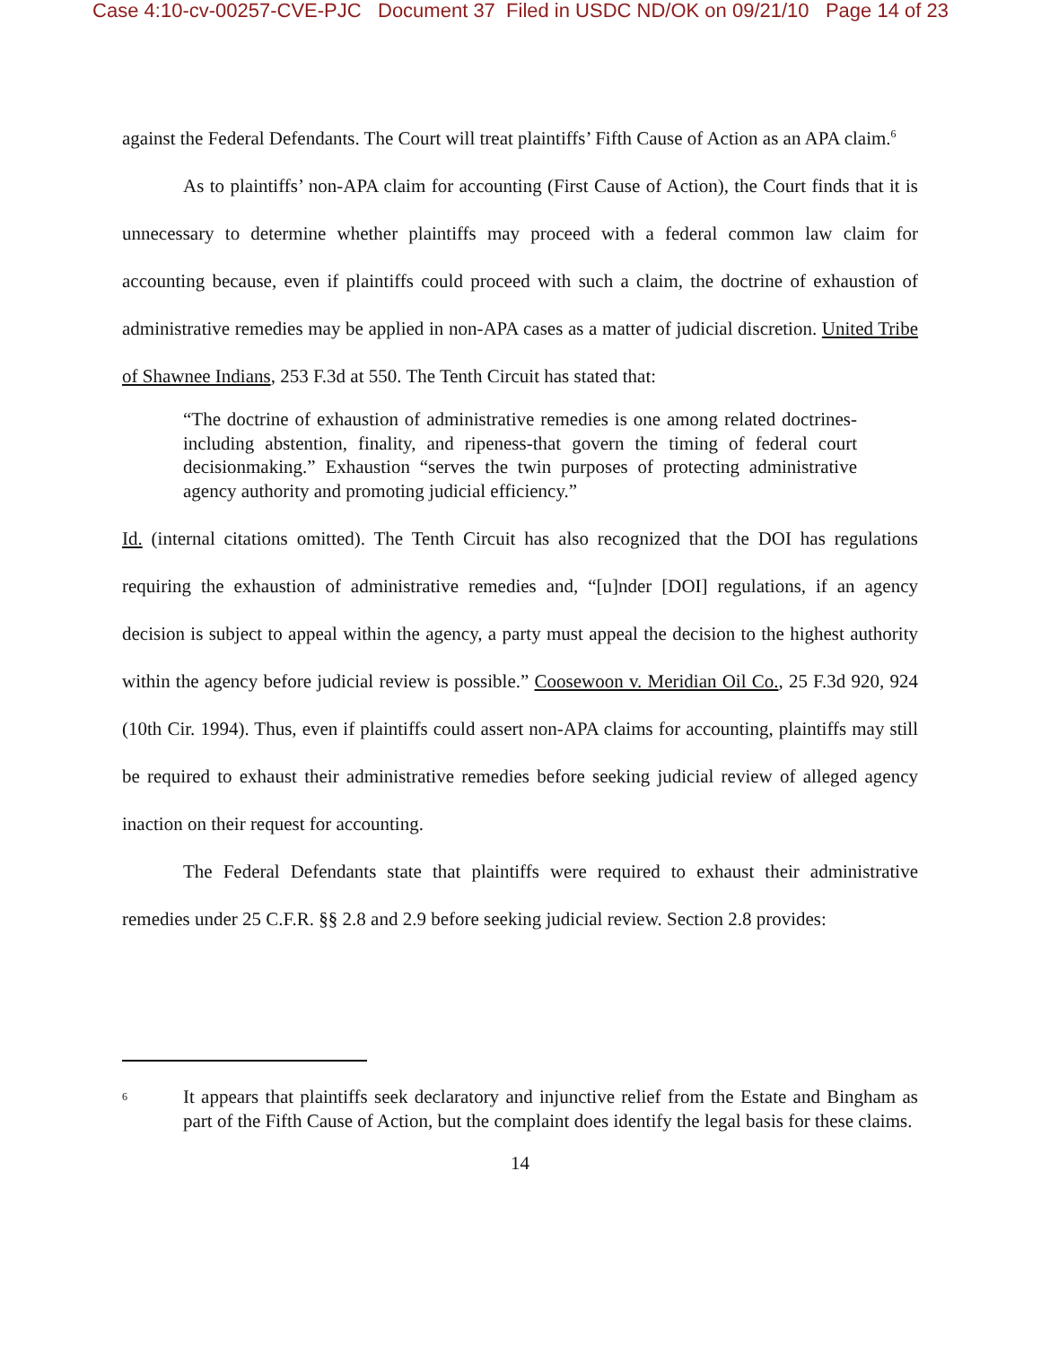Case 4:10-cv-00257-CVE-PJC Document 37 Filed in USDC ND/OK on 09/21/10 Page 14 of 23
against the Federal Defendants. The Court will treat plaintiffs’ Fifth Cause of Action as an APA claim.<sup>6</sup>
As to plaintiffs’ non-APA claim for accounting (First Cause of Action), the Court finds that it is unnecessary to determine whether plaintiffs may proceed with a federal common law claim for accounting because, even if plaintiffs could proceed with such a claim, the doctrine of exhaustion of administrative remedies may be applied in non-APA cases as a matter of judicial discretion. United Tribe of Shawnee Indians, 253 F.3d at 550. The Tenth Circuit has stated that:
“The doctrine of exhaustion of administrative remedies is one among related doctrines-including abstention, finality, and ripeness-that govern the timing of federal court decisionmaking.” Exhaustion “serves the twin purposes of protecting administrative agency authority and promoting judicial efficiency.”
Id. (internal citations omitted). The Tenth Circuit has also recognized that the DOI has regulations requiring the exhaustion of administrative remedies and, “[u]nder [DOI] regulations, if an agency decision is subject to appeal within the agency, a party must appeal the decision to the highest authority within the agency before judicial review is possible.” Coosewoon v. Meridian Oil Co., 25 F.3d 920, 924 (10th Cir. 1994). Thus, even if plaintiffs could assert non-APA claims for accounting, plaintiffs may still be required to exhaust their administrative remedies before seeking judicial review of alleged agency inaction on their request for accounting.
The Federal Defendants state that plaintiffs were required to exhaust their administrative remedies under 25 C.F.R. §§ 2.8 and 2.9 before seeking judicial review. Section 2.8 provides:
<sup>6</sup>
It appears that plaintiffs seek declaratory and injunctive relief from the Estate and Bingham as part of the Fifth Cause of Action, but the complaint does identify the legal basis for these claims.
14